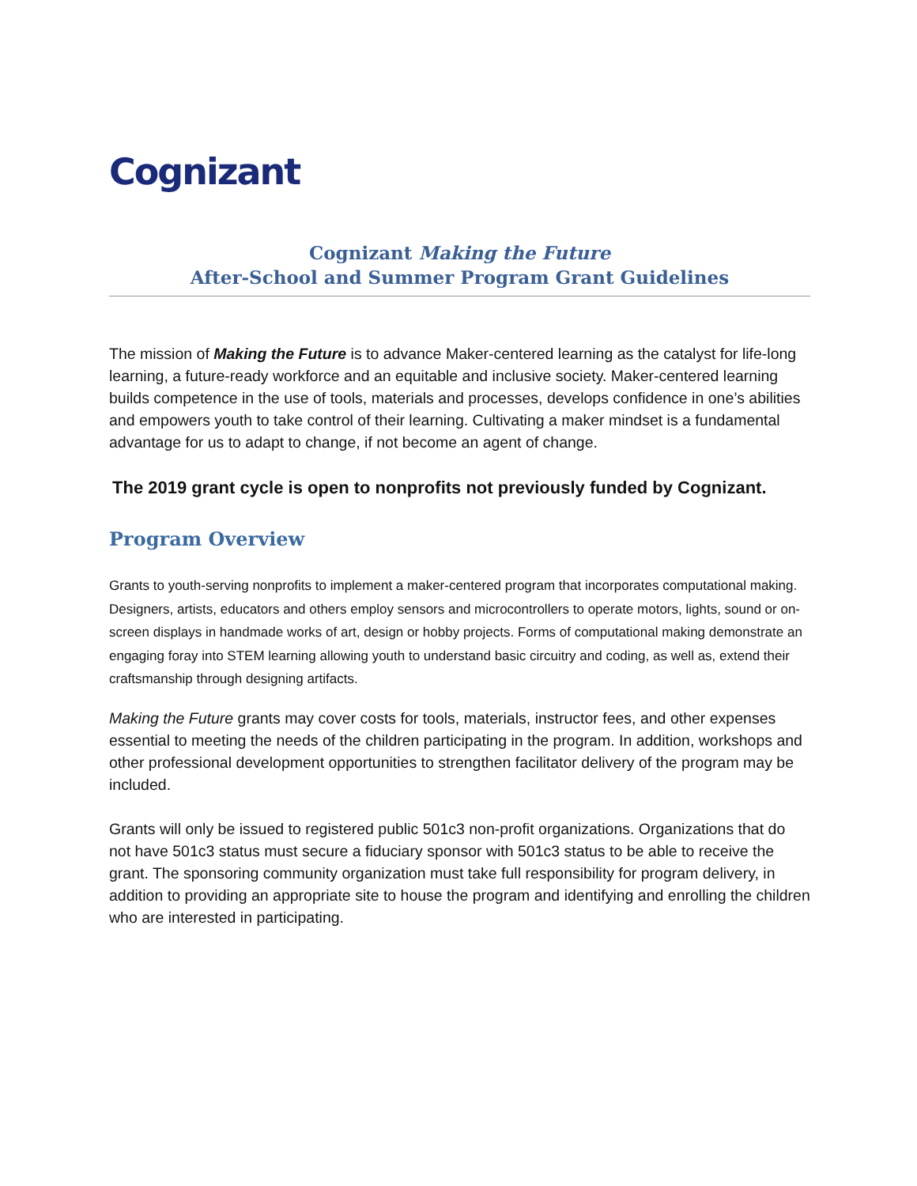Cognizant
Cognizant Making the Future
After-School and Summer Program Grant Guidelines
The mission of Making the Future is to advance Maker-centered learning as the catalyst for life-long learning, a future-ready workforce and an equitable and inclusive society. Maker-centered learning builds competence in the use of tools, materials and processes, develops confidence in one’s abilities and empowers youth to take control of their learning. Cultivating a maker mindset is a fundamental advantage for us to adapt to change, if not become an agent of change.
The 2019 grant cycle is open to nonprofits not previously funded by Cognizant.
Program Overview
Grants to youth-serving nonprofits to implement a maker-centered program that incorporates computational making. Designers, artists, educators and others employ sensors and microcontrollers to operate motors, lights, sound or on-screen displays in handmade works of art, design or hobby projects. Forms of computational making demonstrate an engaging foray into STEM learning allowing youth to understand basic circuitry and coding, as well as, extend their craftsmanship through designing artifacts.
Making the Future grants may cover costs for tools, materials, instructor fees, and other expenses essential to meeting the needs of the children participating in the program. In addition, workshops and other professional development opportunities to strengthen facilitator delivery of the program may be included.
Grants will only be issued to registered public 501c3 non-profit organizations. Organizations that do not have 501c3 status must secure a fiduciary sponsor with 501c3 status to be able to receive the grant. The sponsoring community organization must take full responsibility for program delivery, in addition to providing an appropriate site to house the program and identifying and enrolling the children who are interested in participating.